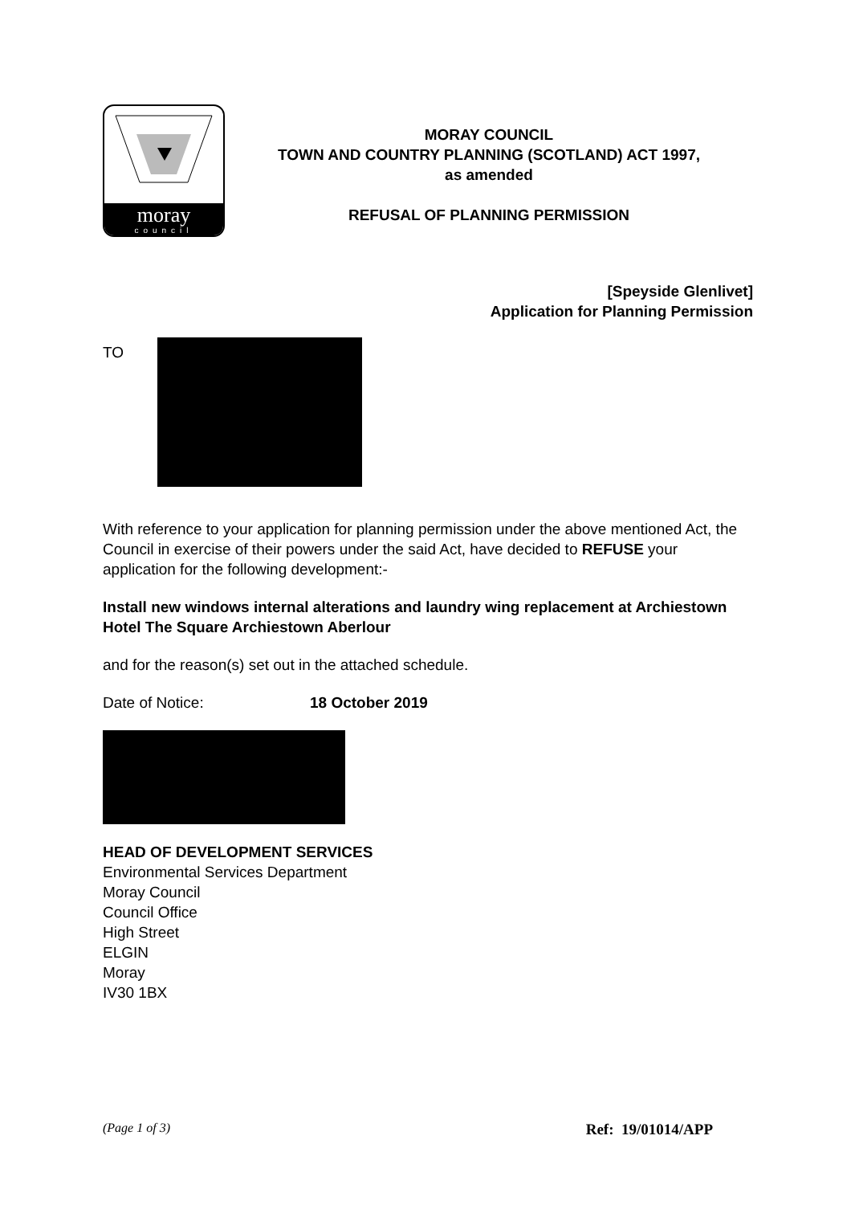moray
council
MORAY COUNCIL
TOWN AND COUNTRY PLANNING (SCOTLAND) ACT 1997,
as amended
REFUSAL OF PLANNING PERMISSION
[Speyside Glenlivet]
Application for Planning Permission
TO
With reference to your application for planning permission under the above mentioned Act, the Council in exercise of their powers under the said Act, have decided to REFUSE your application for the following development:-
Install new windows internal alterations and laundry wing replacement at Archiestown Hotel The Square Archiestown Aberlour
and for the reason(s) set out in the attached schedule.
Date of Notice: 18 October 2019
HEAD OF DEVELOPMENT SERVICES
Environmental Services Department
Moray Council
Council Office
High Street
ELGIN
Moray
IV30 1BX
(Page 1 of 3) Ref: 19/01014/APP